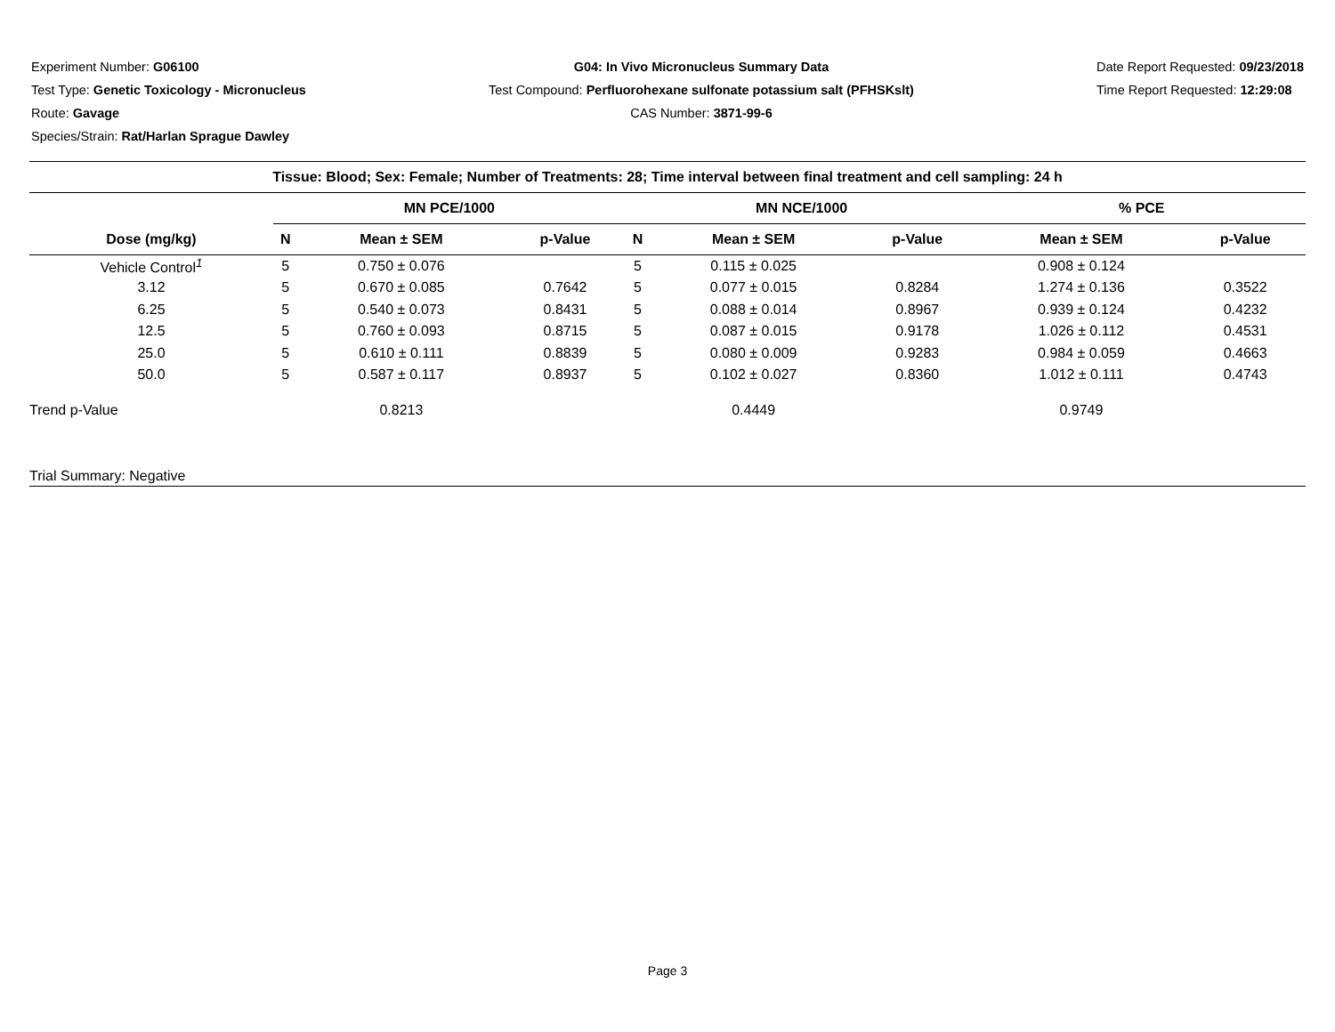Experiment Number: G06100
Test Type: Genetic Toxicology - Micronucleus
Route: Gavage
Species/Strain: Rat/Harlan Sprague Dawley
G04: In Vivo Micronucleus Summary Data
Test Compound: Perfluorohexane sulfonate potassium salt (PFHSKslt)
CAS Number: 3871-99-6
Date Report Requested: 09/23/2018
Time Report Requested: 12:29:08
| Tissue: Blood; Sex: Female; Number of Treatments: 28; Time interval between final treatment and cell sampling: 24 h | | | | | | | | |
| --- | --- | --- | --- | --- | --- | --- | --- | --- |
| | MN PCE/1000 | | | MN NCE/1000 | | | % PCE | |
| Dose (mg/kg) | N | Mean ± SEM | p-Value | N | Mean ± SEM | p-Value | Mean ± SEM | p-Value |
| Vehicle Control<sup>1</sup> | 5 | 0.750 ± 0.076 | | 5 | 0.115 ± 0.025 | | 0.908 ± 0.124 | |
| 3.12 | 5 | 0.670 ± 0.085 | 0.7642 | 5 | 0.077 ± 0.015 | 0.8284 | 1.274 ± 0.136 | 0.3522 |
| 6.25 | 5 | 0.540 ± 0.073 | 0.8431 | 5 | 0.088 ± 0.014 | 0.8967 | 0.939 ± 0.124 | 0.4232 |
| 12.5 | 5 | 0.760 ± 0.093 | 0.8715 | 5 | 0.087 ± 0.015 | 0.9178 | 1.026 ± 0.112 | 0.4531 |
| 25.0 | 5 | 0.610 ± 0.111 | 0.8839 | 5 | 0.080 ± 0.009 | 0.9283 | 0.984 ± 0.059 | 0.4663 |
| 50.0 | 5 | 0.587 ± 0.117 | 0.8937 | 5 | 0.102 ± 0.027 | 0.8360 | 1.012 ± 0.111 | 0.4743 |
| Trend p-Value | | 0.8213 | | | 0.4449 | | 0.9749 | |
| Trial Summary: Negative | | | | | | | | |
Page 3